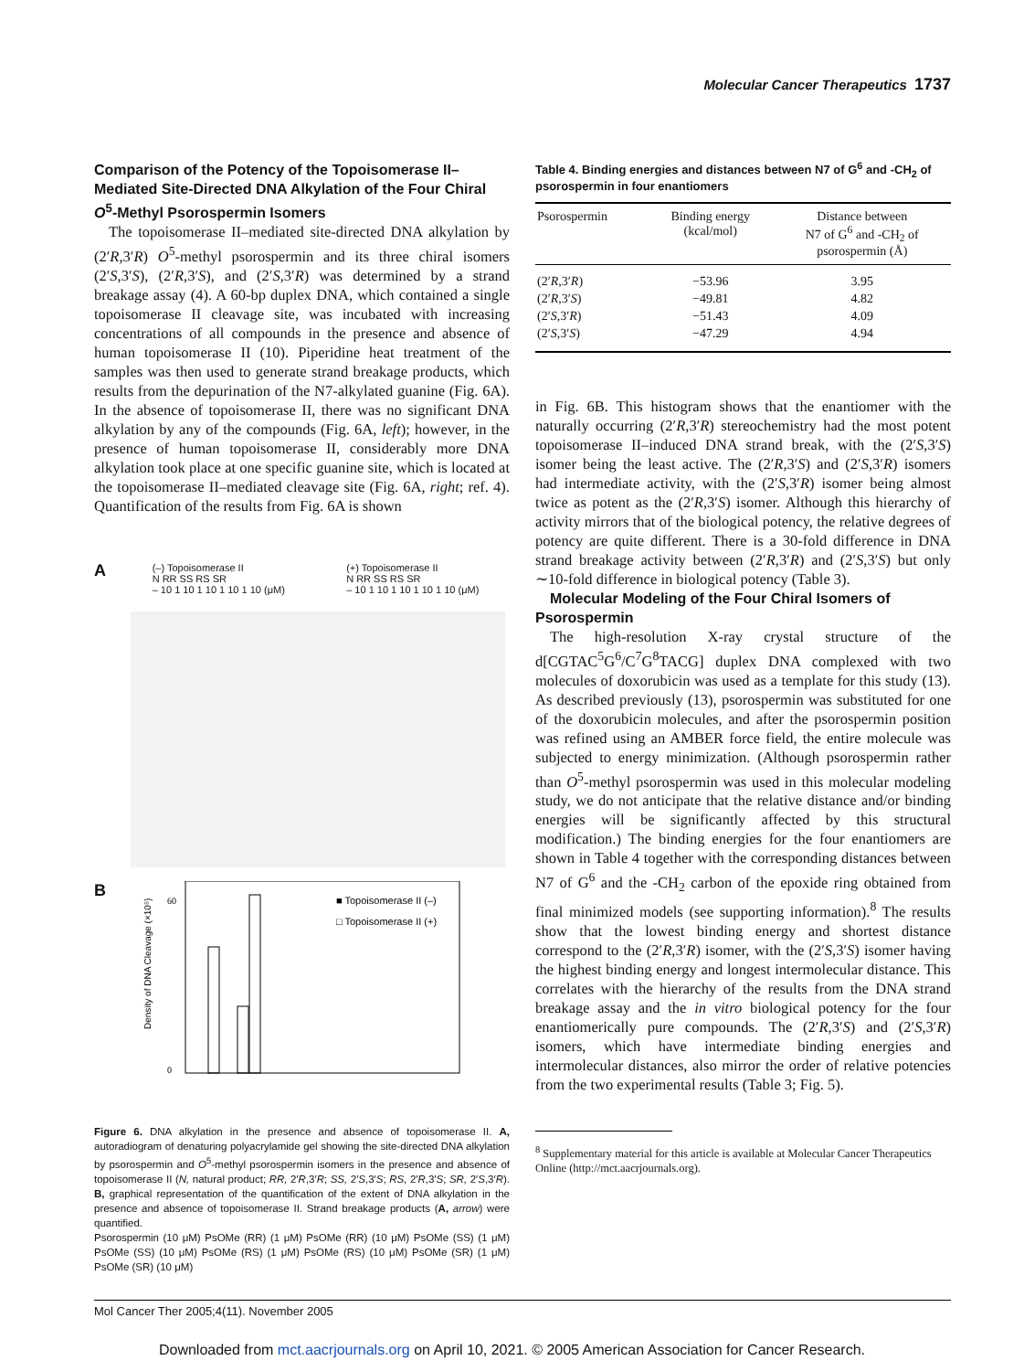Molecular Cancer Therapeutics 1737
Comparison of the Potency of the Topoisomerase II–Mediated Site-Directed DNA Alkylation of the Four Chiral O<sup>5</sup>-Methyl Psorospermin Isomers
The topoisomerase II–mediated site-directed DNA alkylation by (2′R,3′R) O<sup>5</sup>-methyl psorospermin and its three chiral isomers (2′S,3′S), (2′R,3′S), and (2′S,3′R) was determined by a strand breakage assay (4). A 60-bp duplex DNA, which contained a single topoisomerase II cleavage site, was incubated with increasing concentrations of all compounds in the presence and absence of human topoisomerase II (10). Piperidine heat treatment of the samples was then used to generate strand breakage products, which results from the depurination of the N7-alkylated guanine (Fig. 6A). In the absence of topoisomerase II, there was no significant DNA alkylation by any of the compounds (Fig. 6A, left); however, in the presence of human topoisomerase II, considerably more DNA alkylation took place at one specific guanine site, which is located at the topoisomerase II–mediated cleavage site (Fig. 6A, right; ref. 4). Quantification of the results from Fig. 6A is shown
A
(–) Topoisomerase II
N RR SS RS SR
– 10 1 10 1 10 1 10 1 10 (μM) (+) Topoisomerase II
N RR SS RS SR
– 10 1 10 1 10 1 10 1 10 (μM)
B
■ Topoisomerase II (–)
□ Topoisomerase II (+)
60
0
Density of DNA Cleavage (×10⁵)
Figure 6. DNA alkylation in the presence and absence of topoisomerase II. A, autoradiogram of denaturing polyacrylamide gel showing the site-directed DNA alkylation by psorospermin and O<sup>5</sup>-methyl psorospermin isomers in the presence and absence of topoisomerase II (N, natural product; RR, 2′R,3′R; SS, 2′S,3′S; RS, 2′R,3′S; SR, 2′S,3′R). B, graphical representation of the quantification of the extent of DNA alkylation in the presence and absence of topoisomerase II. Strand breakage products (A, arrow) were quantified.
Psorospermin (10 μM) PsOMe (RR) (1 μM) PsOMe (RR) (10 μM) PsOMe (SS) (1 μM) PsOMe (SS) (10 μM) PsOMe (RS) (1 μM) PsOMe (RS) (10 μM) PsOMe (SR) (1 μM) PsOMe (SR) (10 μM)
Table 4. Binding energies and distances between N7 of G<sup>6</sup> and -CH<sub>2</sub> of psorospermin in four enantiomers
| Psorospermin | Binding energy (kcal/mol) | Distance between N7 of G<sup>6</sup> and -CH<sub>2</sub> of psorospermin (Å) |
| --- | --- | --- |
| (2′ R ,3′ R ) | −53.96 | 3.95 |
| (2′ R ,3′ S ) | −49.81 | 4.82 |
| (2′ S ,3′ R ) | −51.43 | 4.09 |
| (2′ S ,3′ S ) | −47.29 | 4.94 |
in Fig. 6B. This histogram shows that the enantiomer with the naturally occurring (2′R,3′R) stereochemistry had the most potent topoisomerase II–induced DNA strand break, with the (2′S,3′S) isomer being the least active. The (2′R,3′S) and (2′S,3′R) isomers had intermediate activity, with the (2′S,3′R) isomer being almost twice as potent as the (2′R,3′S) isomer. Although this hierarchy of activity mirrors that of the biological potency, the relative degrees of potency are quite different. There is a 30-fold difference in DNA strand breakage activity between (2′R,3′R) and (2′S,3′S) but only ∼10-fold difference in biological potency (Table 3).
Molecular Modeling of the Four Chiral Isomers of Psorospermin
The high-resolution X-ray crystal structure of the d[CGTAC<sup>5</sup>G<sup>6</sup>/C<sup>7</sup>G<sup>8</sup>TACG] duplex DNA complexed with two molecules of doxorubicin was used as a template for this study (13). As described previously (13), psorospermin was substituted for one of the doxorubicin molecules, and after the psorospermin position was refined using an AMBER force field, the entire molecule was subjected to energy minimization. (Although psorospermin rather than O<sup>5</sup>-methyl psorospermin was used in this molecular modeling study, we do not anticipate that the relative distance and/or binding energies will be significantly affected by this structural modification.) The binding energies for the four enantiomers are shown in Table 4 together with the corresponding distances between N7 of G<sup>6</sup> and the -CH<sub>2</sub> carbon of the epoxide ring obtained from final minimized models (see supporting information).<sup>8</sup> The results show that the lowest binding energy and shortest distance correspond to the (2′R,3′R) isomer, with the (2′S,3′S) isomer having the highest binding energy and longest intermolecular distance. This correlates with the hierarchy of the results from the DNA strand breakage assay and the in vitro biological potency for the four enantiomerically pure compounds. The (2′R,3′S) and (2′S,3′R) isomers, which have intermediate binding energies and intermolecular distances, also mirror the order of relative potencies from the two experimental results (Table 3; Fig. 5).
<sup>8</sup> Supplementary material for this article is available at Molecular Cancer Therapeutics Online (http://mct.aacrjournals.org).
Mol Cancer Ther 2005;4(11). November 2005
Downloaded from mct.aacrjournals.org on April 10, 2021. © 2005 American Association for Cancer Research.